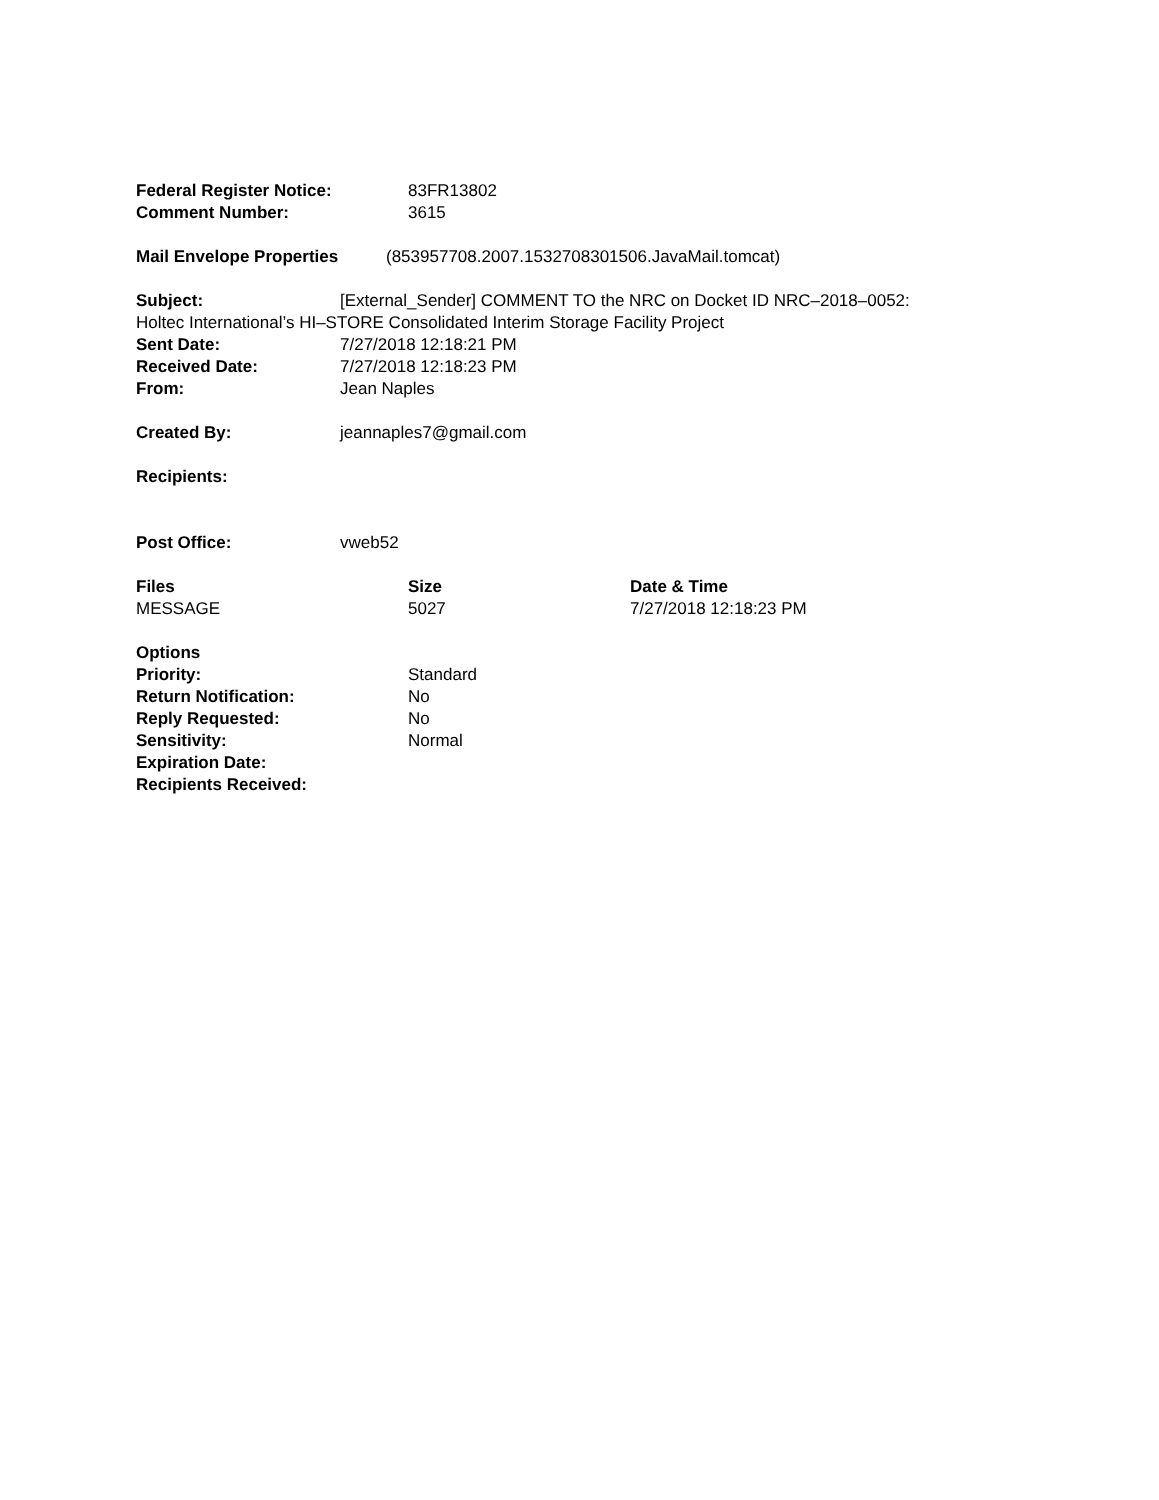Federal Register Notice: 83FR13802
Comment Number: 3615
Mail Envelope Properties (853957708.2007.1532708301506.JavaMail.tomcat)
Subject: [External_Sender] COMMENT TO the NRC on Docket ID NRC–2018–0052:
Holtec International’s HI–STORE Consolidated Interim Storage Facility Project
Sent Date: 7/27/2018 12:18:21 PM
Received Date: 7/27/2018 12:18:23 PM
From: Jean Naples
Created By: jeannaples7@gmail.com
Recipients:
Post Office: vweb52
| Files | Size | Date & Time |
| --- | --- | --- |
| MESSAGE | 5027 | 7/27/2018 12:18:23 PM |
Options
Priority: Standard
Return Notification: No
Reply Requested: No
Sensitivity: Normal
Expiration Date:
Recipients Received: